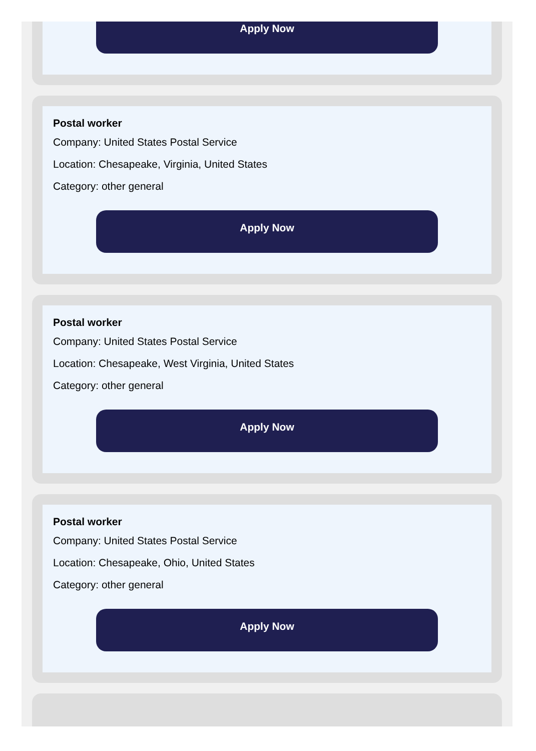Apply Now
Postal worker
Company: United States Postal Service
Location: Chesapeake, Virginia, United States
Category: other general
Apply Now
Postal worker
Company: United States Postal Service
Location: Chesapeake, West Virginia, United States
Category: other general
Apply Now
Postal worker
Company: United States Postal Service
Location: Chesapeake, Ohio, United States
Category: other general
Apply Now